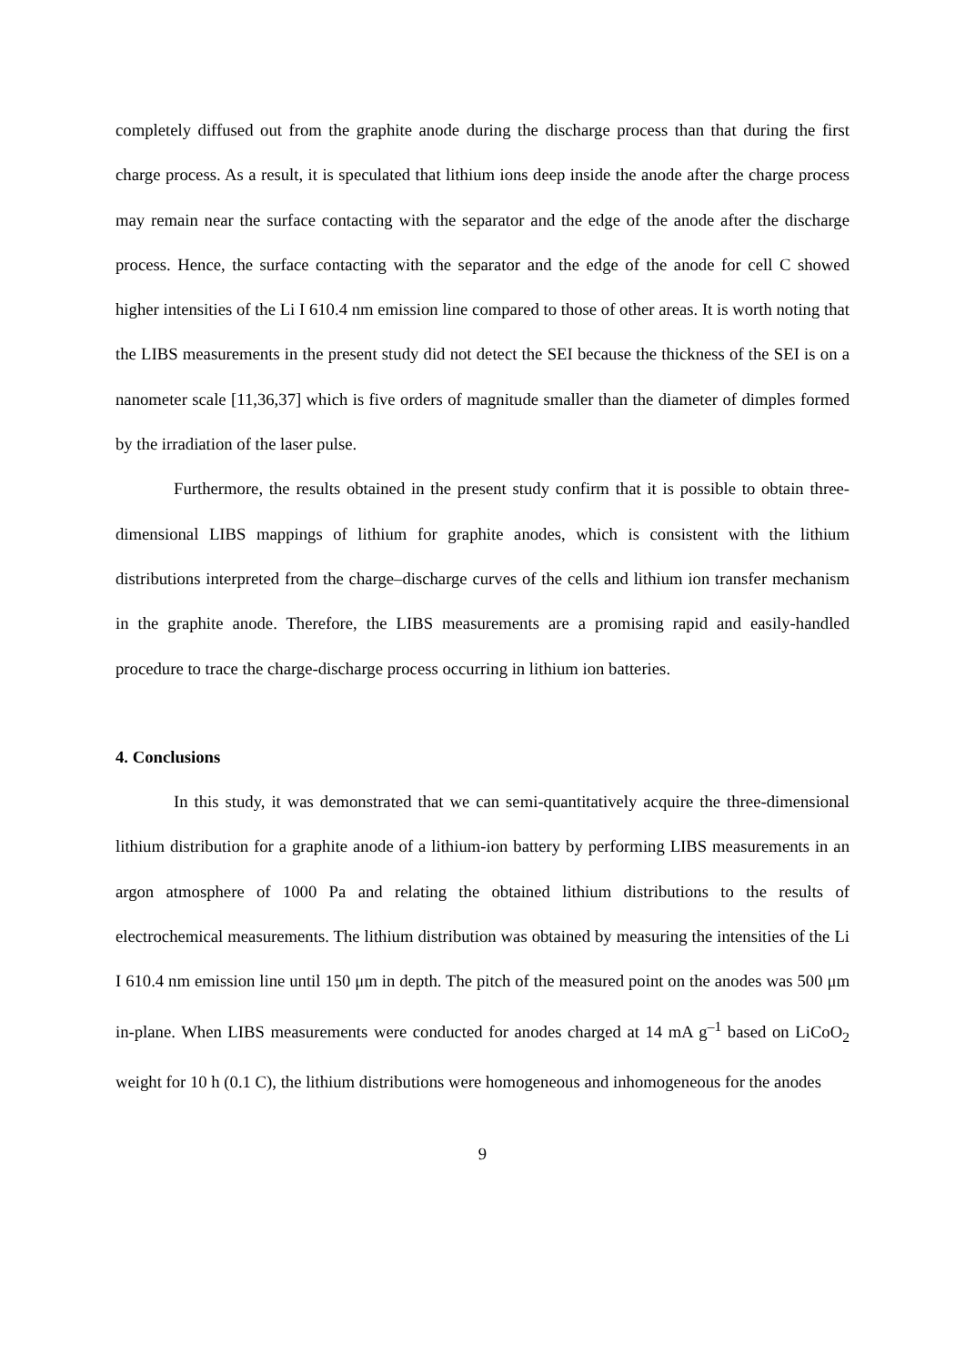completely diffused out from the graphite anode during the discharge process than that during the first charge process. As a result, it is speculated that lithium ions deep inside the anode after the charge process may remain near the surface contacting with the separator and the edge of the anode after the discharge process. Hence, the surface contacting with the separator and the edge of the anode for cell C showed higher intensities of the Li I 610.4 nm emission line compared to those of other areas. It is worth noting that the LIBS measurements in the present study did not detect the SEI because the thickness of the SEI is on a nanometer scale [11,36,37] which is five orders of magnitude smaller than the diameter of dimples formed by the irradiation of the laser pulse.
Furthermore, the results obtained in the present study confirm that it is possible to obtain three-dimensional LIBS mappings of lithium for graphite anodes, which is consistent with the lithium distributions interpreted from the charge–discharge curves of the cells and lithium ion transfer mechanism in the graphite anode. Therefore, the LIBS measurements are a promising rapid and easily-handled procedure to trace the charge-discharge process occurring in lithium ion batteries.
4. Conclusions
In this study, it was demonstrated that we can semi-quantitatively acquire the three-dimensional lithium distribution for a graphite anode of a lithium-ion battery by performing LIBS measurements in an argon atmosphere of 1000 Pa and relating the obtained lithium distributions to the results of electrochemical measurements. The lithium distribution was obtained by measuring the intensities of the Li I 610.4 nm emission line until 150 μm in depth. The pitch of the measured point on the anodes was 500 μm in-plane. When LIBS measurements were conducted for anodes charged at 14 mA g<sup>–1</sup> based on LiCoO<sub>2</sub> weight for 10 h (0.1 C), the lithium distributions were homogeneous and inhomogeneous for the anodes
9